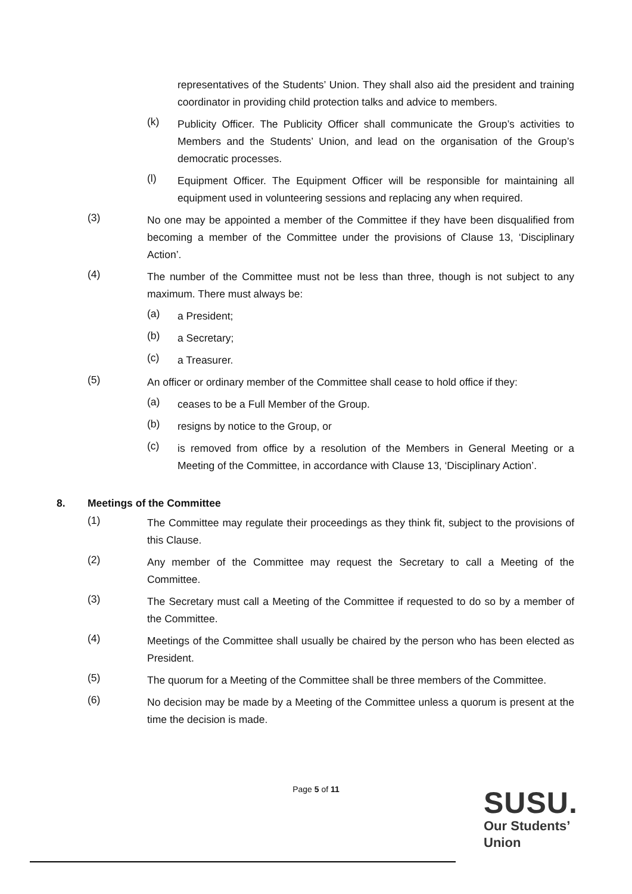representatives of the Students’ Union. They shall also aid the president and training coordinator in providing child protection talks and advice to members.
(k)
Publicity Officer. The Publicity Officer shall communicate the Group’s activities to Members and the Students’ Union, and lead on the organisation of the Group’s democratic processes.
(l)
Equipment Officer. The Equipment Officer will be responsible for maintaining all equipment used in volunteering sessions and replacing any when required.
(3)
No one may be appointed a member of the Committee if they have been disqualified from becoming a member of the Committee under the provisions of Clause 13, ‘Disciplinary Action’.
(4)
The number of the Committee must not be less than three, though is not subject to any maximum. There must always be:
(a)
a President;
(b)
a Secretary;
(c)
a Treasurer.
(5)
An officer or ordinary member of the Committee shall cease to hold office if they:
(a)
ceases to be a Full Member of the Group.
(b)
resigns by notice to the Group, or
(c)
is removed from office by a resolution of the Members in General Meeting or a Meeting of the Committee, in accordance with Clause 13, ‘Disciplinary Action’.
8. Meetings of the Committee
(1)
The Committee may regulate their proceedings as they think fit, subject to the provisions of this Clause.
(2)
Any member of the Committee may request the Secretary to call a Meeting of the Committee.
(3)
The Secretary must call a Meeting of the Committee if requested to do so by a member of the Committee.
(4)
Meetings of the Committee shall usually be chaired by the person who has been elected as President.
(5)
The quorum for a Meeting of the Committee shall be three members of the Committee.
(6)
No decision may be made by a Meeting of the Committee unless a quorum is present at the time the decision is made.
Page 5 of 11
SUSU.
Our Students’
Union